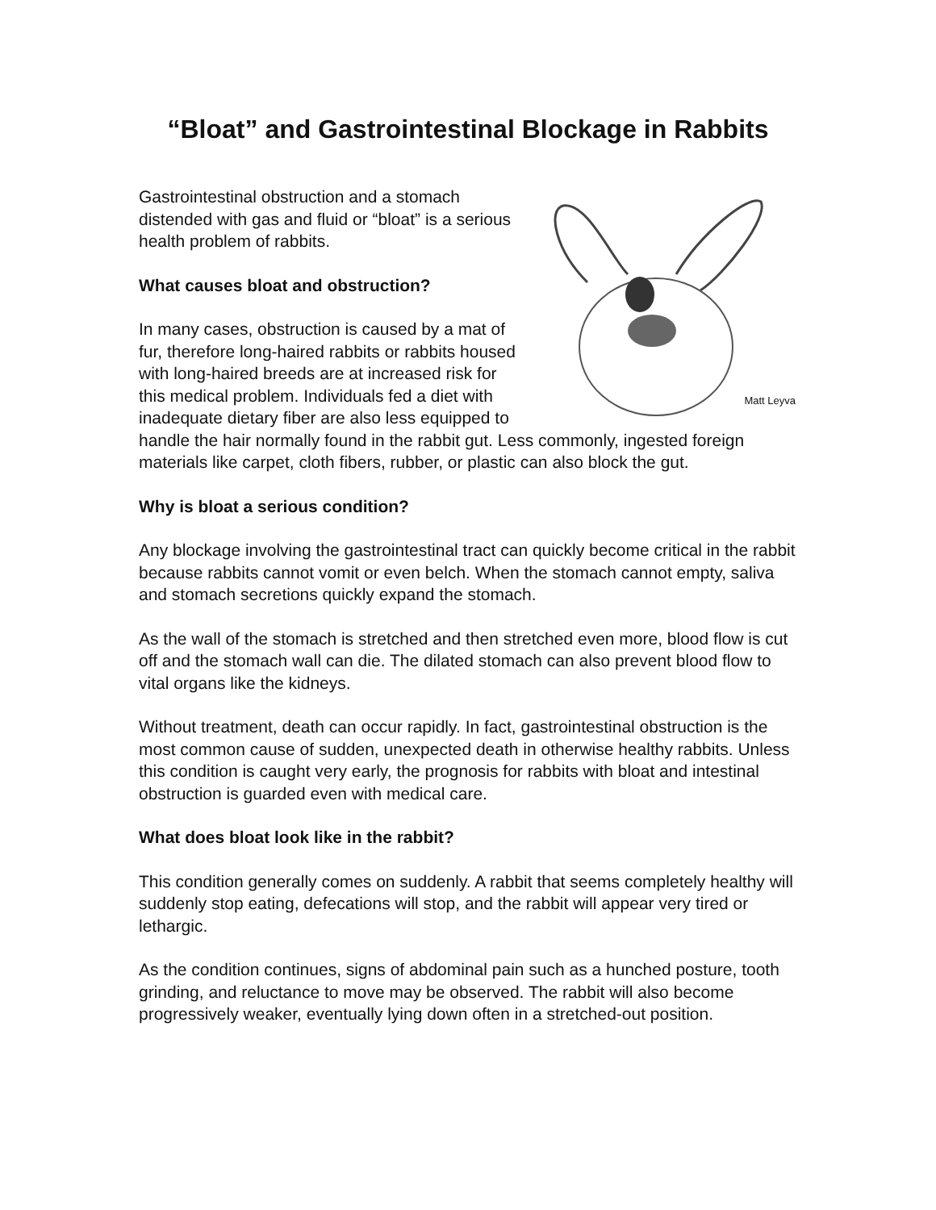“Bloat” and Gastrointestinal Blockage in Rabbits
Matt Leyva
Gastrointestinal obstruction and a stomach distended with gas and fluid or “bloat” is a serious health problem of rabbits.
What causes bloat and obstruction?
In many cases, obstruction is caused by a mat of fur, therefore long-haired rabbits or rabbits housed with long-haired breeds are at increased risk for this medical problem. Individuals fed a diet with inadequate dietary fiber are also less equipped to handle the hair normally found in the rabbit gut. Less commonly, ingested foreign materials like carpet, cloth fibers, rubber, or plastic can also block the gut.
Why is bloat a serious condition?
Any blockage involving the gastrointestinal tract can quickly become critical in the rabbit because rabbits cannot vomit or even belch. When the stomach cannot empty, saliva and stomach secretions quickly expand the stomach.
As the wall of the stomach is stretched and then stretched even more, blood flow is cut off and the stomach wall can die. The dilated stomach can also prevent blood flow to vital organs like the kidneys.
Without treatment, death can occur rapidly. In fact, gastrointestinal obstruction is the most common cause of sudden, unexpected death in otherwise healthy rabbits. Unless this condition is caught very early, the prognosis for rabbits with bloat and intestinal obstruction is guarded even with medical care.
What does bloat look like in the rabbit?
This condition generally comes on suddenly. A rabbit that seems completely healthy will suddenly stop eating, defecations will stop, and the rabbit will appear very tired or lethargic.
As the condition continues, signs of abdominal pain such as a hunched posture, tooth grinding, and reluctance to move may be observed. The rabbit will also become progressively weaker, eventually lying down often in a stretched-out position.